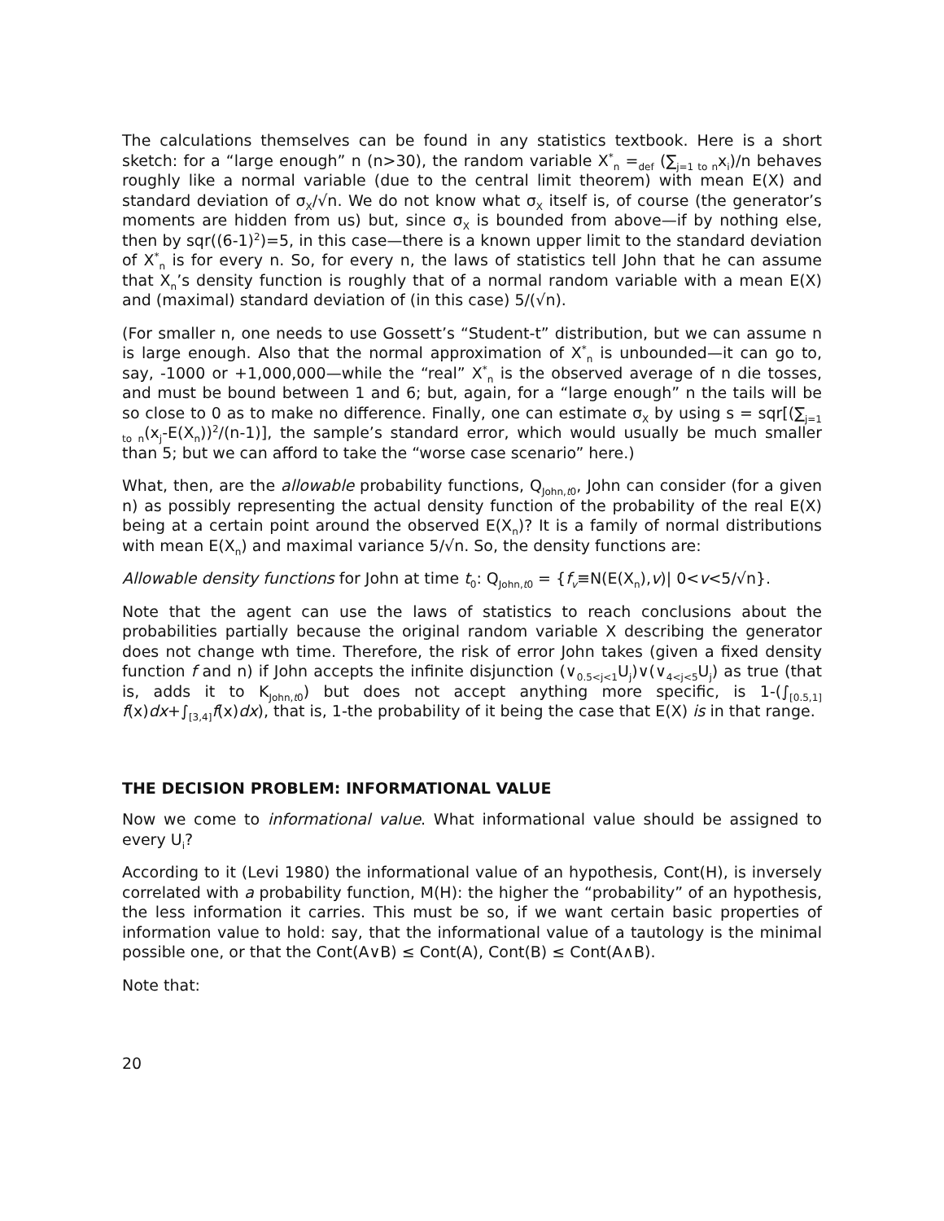The calculations themselves can be found in any statistics textbook. Here is a short sketch: for a “large enough” n (n>30), the random variable X<sup>*</sup><sub>n</sub> =<sub>def</sub> (∑<sub>j=1 to n</sub>x<sub>i</sub>)/n behaves roughly like a normal variable (due to the central limit theorem) with mean E(X) and standard deviation of σ<sub>X</sub>/√n. We do not know what σ<sub>X</sub> itself is, of course (the generator’s moments are hidden from us) but, since σ<sub>X</sub> is bounded from above—if by nothing else, then by sqr((6-1)<sup>2</sup>)=5, in this case—there is a known upper limit to the standard deviation of X<sup>*</sup><sub>n</sub> is for every n. So, for every n, the laws of statistics tell John that he can assume that X<sub>n</sub>’s density function is roughly that of a normal random variable with a mean E(X) and (maximal) standard deviation of (in this case) 5/(√n).
(For smaller n, one needs to use Gossett’s “Student-t” distribution, but we can assume n is large enough. Also that the normal approximation of X<sup>*</sup><sub>n</sub> is unbounded—it can go to, say, -1000 or +1,000,000—while the “real” X<sup>*</sup><sub>n</sub> is the observed average of n die tosses, and must be bound between 1 and 6; but, again, for a “large enough” n the tails will be so close to 0 as to make no difference. Finally, one can estimate σ<sub>X</sub> by using s = sqr[(∑<sub>j=1 to n</sub>(x<sub>j</sub>-E(X<sub>n</sub>))<sup>2</sup>/(n-1)], the sample’s standard error, which would usually be much smaller than 5; but we can afford to take the “worse case scenario” here.)
What, then, are the allowable probability functions, Q<sub>John,t0</sub>, John can consider (for a given n) as possibly representing the actual density function of the probability of the real E(X) being at a certain point around the observed E(X<sub>n</sub>)? It is a family of normal distributions with mean E(X<sub>n</sub>) and maximal variance 5/√n. So, the density functions are:
Allowable density functions for John at time t<sub>0</sub>: Q<sub>John,t0</sub> = {f<sub>v</sub>≡N(E(X<sub>n</sub>),v)| 0<v<5/√n}.
Note that the agent can use the laws of statistics to reach conclusions about the probabilities partially because the original random variable X describing the generator does not change wth time. Therefore, the risk of error John takes (given a fixed density function f and n) if John accepts the infinite disjunction (∨<sub>0.5<j<1</sub>U<sub>j</sub>)∨(∨<sub>4<j<5</sub>U<sub>j</sub>) as true (that is, adds it to K<sub>John,t0</sub>) but does not accept anything more specific, is 1-(∫<sub>[0.5,1]</sub> f(x)dx+∫<sub>[3,4]</sub>f(x)dx), that is, 1-the probability of it being the case that E(X) is in that range.
THE DECISION PROBLEM: INFORMATIONAL VALUE
Now we come to informational value. What informational value should be assigned to every U<sub>i</sub>?
According to it (Levi 1980) the informational value of an hypothesis, Cont(H), is inversely correlated with a probability function, M(H): the higher the “probability” of an hypothesis, the less information it carries. This must be so, if we want certain basic properties of information value to hold: say, that the informational value of a tautology is the minimal possible one, or that the Cont(A∨B) ≤ Cont(A), Cont(B) ≤ Cont(A∧B).
Note that:
20